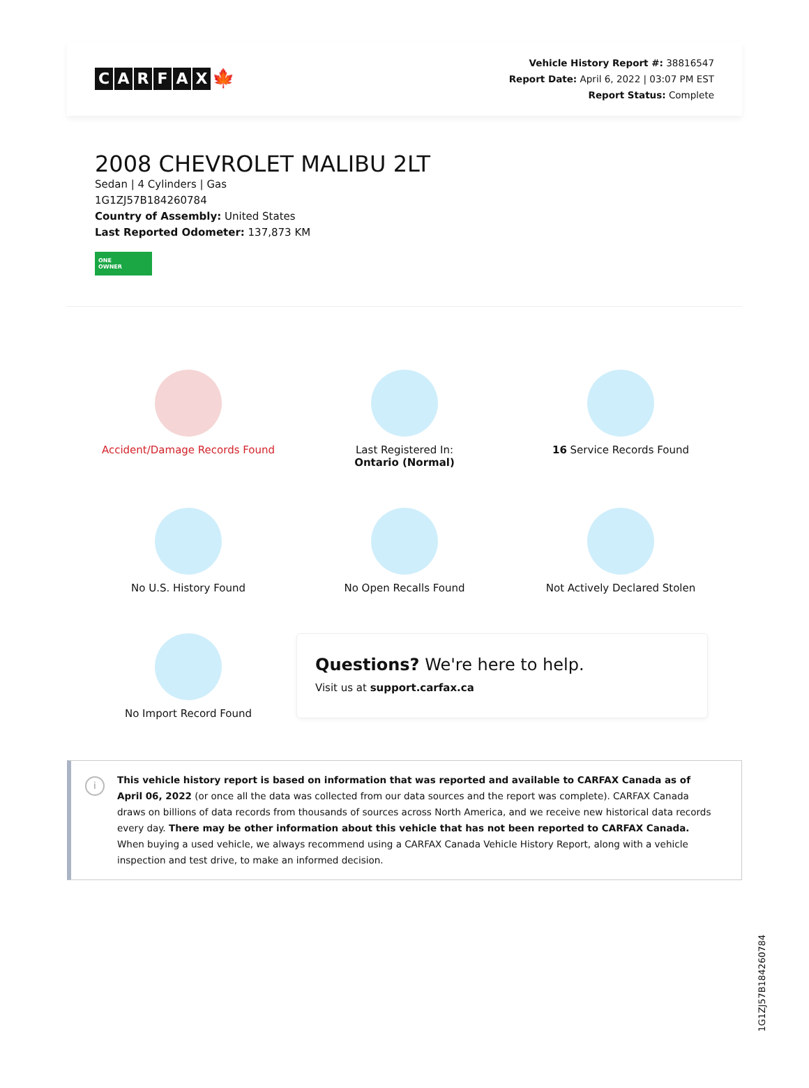CARFAX 🍁
Vehicle History Report #: 38816547
Report Date: April 6, 2022 | 03:07 PM EST
Report Status: Complete
2008 CHEVROLET MALIBU 2LT
Sedan | 4 Cylinders | Gas
1G1ZJ57B184260784
Country of Assembly: United States
Last Reported Odometer: 137,873 KM
ONE
OWNER
Accident/Damage Records Found
Last Registered In:
Ontario (Normal)
16 Service Records Found
No U.S. History Found
No Open Recalls Found
Not Actively Declared Stolen
No Import Record Found
Questions? We're here to help.
Visit us at support.carfax.ca
i
This vehicle history report is based on information that was reported and available to CARFAX Canada as of April 06, 2022 (or once all the data was collected from our data sources and the report was complete). CARFAX Canada draws on billions of data records from thousands of sources across North America, and we receive new historical data records every day. There may be other information about this vehicle that has not been reported to CARFAX Canada. When buying a used vehicle, we always recommend using a CARFAX Canada Vehicle History Report, along with a vehicle inspection and test drive, to make an informed decision.
1G1ZJ57B184260784